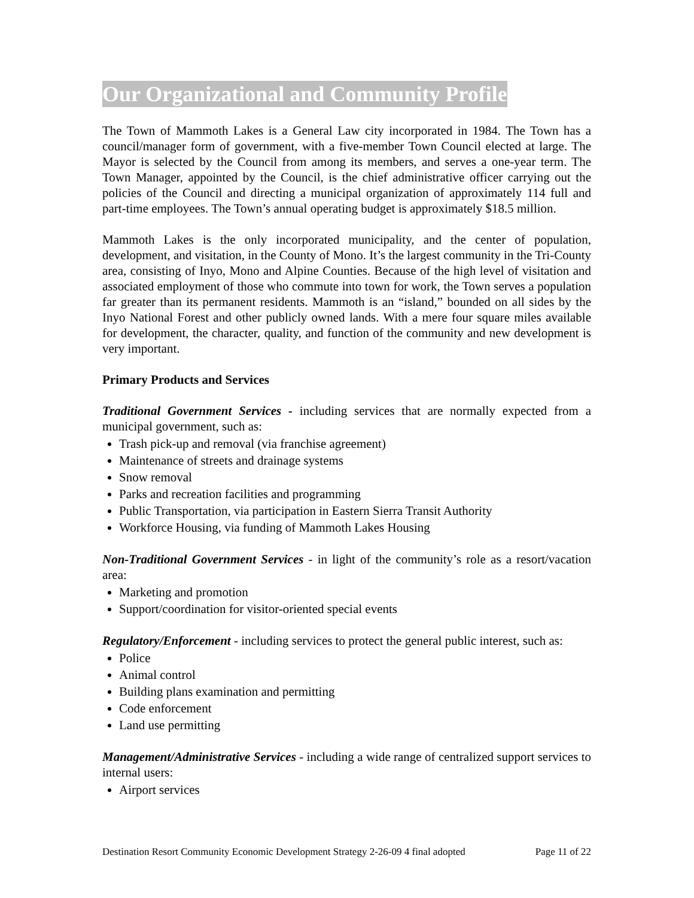Our Organizational and Community Profile
The Town of Mammoth Lakes is a General Law city incorporated in 1984. The Town has a council/manager form of government, with a five-member Town Council elected at large. The Mayor is selected by the Council from among its members, and serves a one-year term. The Town Manager, appointed by the Council, is the chief administrative officer carrying out the policies of the Council and directing a municipal organization of approximately 114 full and part-time employees. The Town’s annual operating budget is approximately $18.5 million.
Mammoth Lakes is the only incorporated municipality, and the center of population, development, and visitation, in the County of Mono. It’s the largest community in the Tri-County area, consisting of Inyo, Mono and Alpine Counties. Because of the high level of visitation and associated employment of those who commute into town for work, the Town serves a population far greater than its permanent residents. Mammoth is an “island,” bounded on all sides by the Inyo National Forest and other publicly owned lands. With a mere four square miles available for development, the character, quality, and function of the community and new development is very important.
Primary Products and Services
Traditional Government Services - including services that are normally expected from a municipal government, such as:
Trash pick-up and removal (via franchise agreement)
Maintenance of streets and drainage systems
Snow removal
Parks and recreation facilities and programming
Public Transportation, via participation in Eastern Sierra Transit Authority
Workforce Housing, via funding of Mammoth Lakes Housing
Non-Traditional Government Services - in light of the community’s role as a resort/vacation area:
Marketing and promotion
Support/coordination for visitor-oriented special events
Regulatory/Enforcement - including services to protect the general public interest, such as:
Police
Animal control
Building plans examination and permitting
Code enforcement
Land use permitting
Management/Administrative Services - including a wide range of centralized support services to internal users:
Airport services
Destination Resort Community Economic Development Strategy 2-26-09 4 final adopted Page 11 of 22